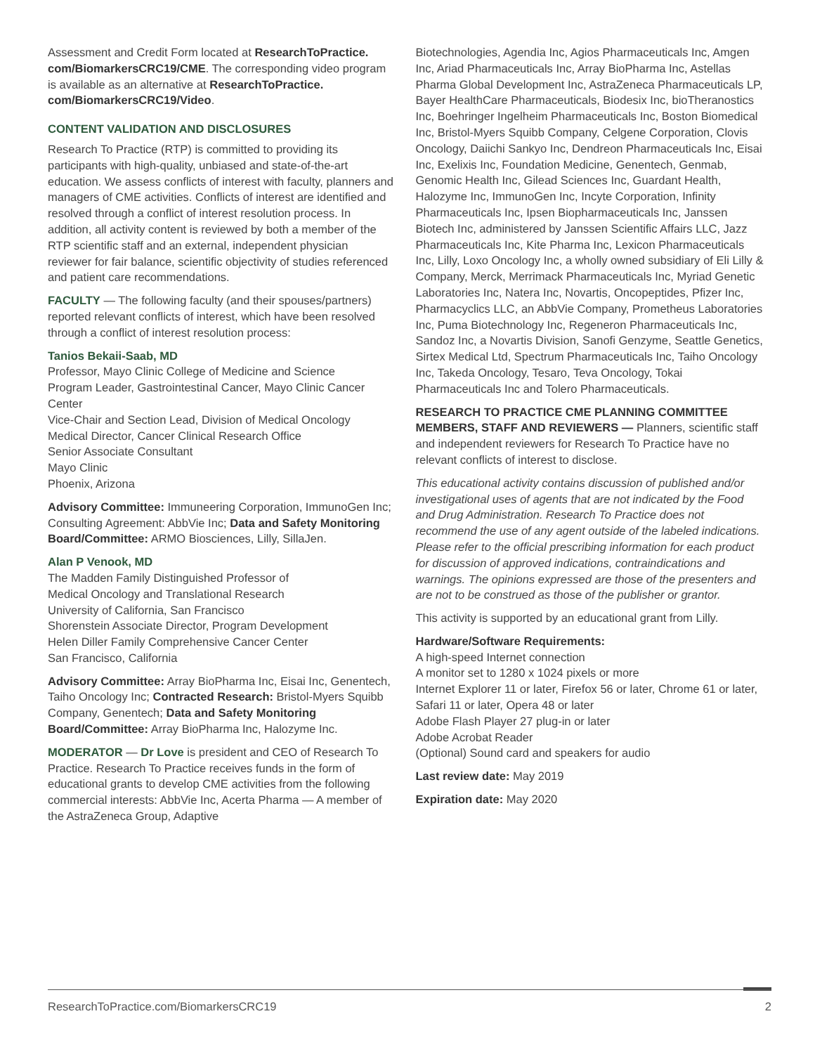Assessment and Credit Form located at ResearchToPractice.
com/BiomarkersCRC19/CME. The corresponding video program is available as an alternative at ResearchToPractice.
com/BiomarkersCRC19/Video.
CONTENT VALIDATION AND DISCLOSURES
Research To Practice (RTP) is committed to providing its participants with high-quality, unbiased and state-of-the-art education. We assess conflicts of interest with faculty, planners and managers of CME activities. Conflicts of interest are identified and resolved through a conflict of interest resolution process. In addition, all activity content is reviewed by both a member of the RTP scientific staff and an external, independent physician reviewer for fair balance, scientific objectivity of studies referenced and patient care recommendations.
FACULTY — The following faculty (and their spouses/partners) reported relevant conflicts of interest, which have been resolved through a conflict of interest resolution process:
Tanios Bekaii-Saab, MD
Professor, Mayo Clinic College of Medicine and Science
Program Leader, Gastrointestinal Cancer, Mayo Clinic Cancer Center
Vice-Chair and Section Lead, Division of Medical Oncology
Medical Director, Cancer Clinical Research Office
Senior Associate Consultant
Mayo Clinic
Phoenix, Arizona
Advisory Committee: Immuneering Corporation, ImmunoGen Inc; Consulting Agreement: AbbVie Inc; Data and Safety Monitoring Board/Committee: ARMO Biosciences, Lilly, SillaJen.
Alan P Venook, MD
The Madden Family Distinguished Professor of
Medical Oncology and Translational Research
University of California, San Francisco
Shorenstein Associate Director, Program Development
Helen Diller Family Comprehensive Cancer Center
San Francisco, California
Advisory Committee: Array BioPharma Inc, Eisai Inc, Genentech, Taiho Oncology Inc; Contracted Research: Bristol-Myers Squibb Company, Genentech; Data and Safety Monitoring Board/Committee: Array BioPharma Inc, Halozyme Inc.
MODERATOR — Dr Love is president and CEO of Research To Practice. Research To Practice receives funds in the form of educational grants to develop CME activities from the following commercial interests: AbbVie Inc, Acerta Pharma — A member of the AstraZeneca Group, Adaptive
Biotechnologies, Agendia Inc, Agios Pharmaceuticals Inc, Amgen Inc, Ariad Pharmaceuticals Inc, Array BioPharma Inc, Astellas Pharma Global Development Inc, AstraZeneca Pharmaceuticals LP, Bayer HealthCare Pharmaceuticals, Biodesix Inc, bioTheranostics Inc, Boehringer Ingelheim Pharmaceuticals Inc, Boston Biomedical Inc, Bristol-Myers Squibb Company, Celgene Corporation, Clovis Oncology, Daiichi Sankyo Inc, Dendreon Pharmaceuticals Inc, Eisai Inc, Exelixis Inc, Foundation Medicine, Genentech, Genmab, Genomic Health Inc, Gilead Sciences Inc, Guardant Health, Halozyme Inc, ImmunoGen Inc, Incyte Corporation, Infinity Pharmaceuticals Inc, Ipsen Biopharmaceuticals Inc, Janssen Biotech Inc, administered by Janssen Scientific Affairs LLC, Jazz Pharmaceuticals Inc, Kite Pharma Inc, Lexicon Pharmaceuticals Inc, Lilly, Loxo Oncology Inc, a wholly owned subsidiary of Eli Lilly & Company, Merck, Merrimack Pharmaceuticals Inc, Myriad Genetic Laboratories Inc, Natera Inc, Novartis, Oncopeptides, Pfizer Inc, Pharmacyclics LLC, an AbbVie Company, Prometheus Laboratories Inc, Puma Biotechnology Inc, Regeneron Pharmaceuticals Inc, Sandoz Inc, a Novartis Division, Sanofi Genzyme, Seattle Genetics, Sirtex Medical Ltd, Spectrum Pharmaceuticals Inc, Taiho Oncology Inc, Takeda Oncology, Tesaro, Teva Oncology, Tokai Pharmaceuticals Inc and Tolero Pharmaceuticals.
RESEARCH TO PRACTICE CME PLANNING COMMITTEE MEMBERS, STAFF AND REVIEWERS — Planners, scientific staff and independent reviewers for Research To Practice have no relevant conflicts of interest to disclose.
This educational activity contains discussion of published and/or investigational uses of agents that are not indicated by the Food and Drug Administration. Research To Practice does not recommend the use of any agent outside of the labeled indications. Please refer to the official prescribing information for each product for discussion of approved indications, contraindications and warnings. The opinions expressed are those of the presenters and are not to be construed as those of the publisher or grantor.
This activity is supported by an educational grant from Lilly.
Hardware/Software Requirements:
A high-speed Internet connection
A monitor set to 1280 x 1024 pixels or more
Internet Explorer 11 or later, Firefox 56 or later, Chrome 61 or later, Safari 11 or later, Opera 48 or later
Adobe Flash Player 27 plug-in or later
Adobe Acrobat Reader
(Optional) Sound card and speakers for audio
Last review date: May 2019
Expiration date: May 2020
ResearchToPractice.com/BiomarkersCRC19 2